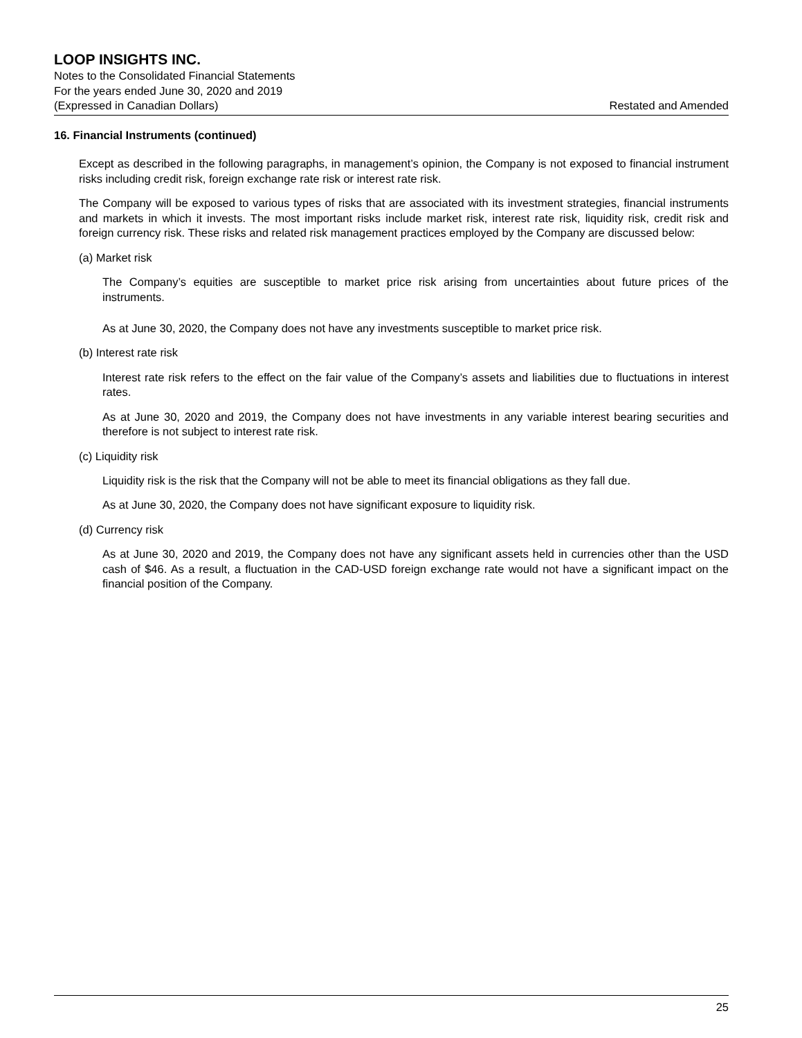LOOP INSIGHTS INC.
Notes to the Consolidated Financial Statements
For the years ended June 30, 2020 and 2019
(Expressed in Canadian Dollars) Restated and Amended
16. Financial Instruments (continued)
Except as described in the following paragraphs, in management’s opinion, the Company is not exposed to financial instrument risks including credit risk, foreign exchange rate risk or interest rate risk.
The Company will be exposed to various types of risks that are associated with its investment strategies, financial instruments and markets in which it invests. The most important risks include market risk, interest rate risk, liquidity risk, credit risk and foreign currency risk. These risks and related risk management practices employed by the Company are discussed below:
(a) Market risk
The Company’s equities are susceptible to market price risk arising from uncertainties about future prices of the instruments.
As at June 30, 2020, the Company does not have any investments susceptible to market price risk.
(b) Interest rate risk
Interest rate risk refers to the effect on the fair value of the Company’s assets and liabilities due to fluctuations in interest rates.
As at June 30, 2020 and 2019, the Company does not have investments in any variable interest bearing securities and therefore is not subject to interest rate risk.
(c) Liquidity risk
Liquidity risk is the risk that the Company will not be able to meet its financial obligations as they fall due.
As at June 30, 2020, the Company does not have significant exposure to liquidity risk.
(d) Currency risk
As at June 30, 2020 and 2019, the Company does not have any significant assets held in currencies other than the USD cash of $46. As a result, a fluctuation in the CAD-USD foreign exchange rate would not have a significant impact on the financial position of the Company.
25